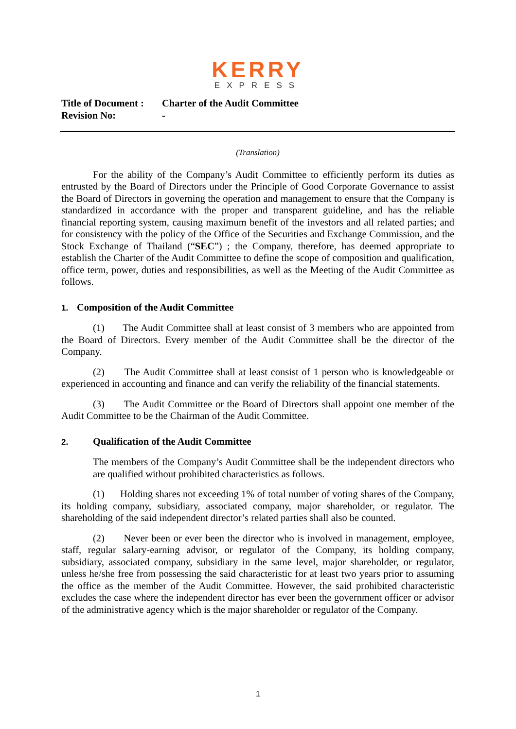KERRY
EXPRESS
Title of Document : Charter of the Audit Committee
Revision No: -
(Translation)
For the ability of the Company’s Audit Committee to efficiently perform its duties as entrusted by the Board of Directors under the Principle of Good Corporate Governance to assist the Board of Directors in governing the operation and management to ensure that the Company is standardized in accordance with the proper and transparent guideline, and has the reliable financial reporting system, causing maximum benefit of the investors and all related parties; and for consistency with the policy of the Office of the Securities and Exchange Commission, and the Stock Exchange of Thailand (“SEC”) ; the Company, therefore, has deemed appropriate to establish the Charter of the Audit Committee to define the scope of composition and qualification, office term, power, duties and responsibilities, as well as the Meeting of the Audit Committee as follows.
1. Composition of the Audit Committee
(1) The Audit Committee shall at least consist of 3 members who are appointed from the Board of Directors. Every member of the Audit Committee shall be the director of the Company.
(2) The Audit Committee shall at least consist of 1 person who is knowledgeable or experienced in accounting and finance and can verify the reliability of the financial statements.
(3) The Audit Committee or the Board of Directors shall appoint one member of the Audit Committee to be the Chairman of the Audit Committee.
2. Qualification of the Audit Committee
The members of the Company’s Audit Committee shall be the independent directors who are qualified without prohibited characteristics as follows.
(1) Holding shares not exceeding 1% of total number of voting shares of the Company, its holding company, subsidiary, associated company, major shareholder, or regulator. The shareholding of the said independent director’s related parties shall also be counted.
(2) Never been or ever been the director who is involved in management, employee, staff, regular salary-earning advisor, or regulator of the Company, its holding company, subsidiary, associated company, subsidiary in the same level, major shareholder, or regulator, unless he/she free from possessing the said characteristic for at least two years prior to assuming the office as the member of the Audit Committee. However, the said prohibited characteristic excludes the case where the independent director has ever been the government officer or advisor of the administrative agency which is the major shareholder or regulator of the Company.
1